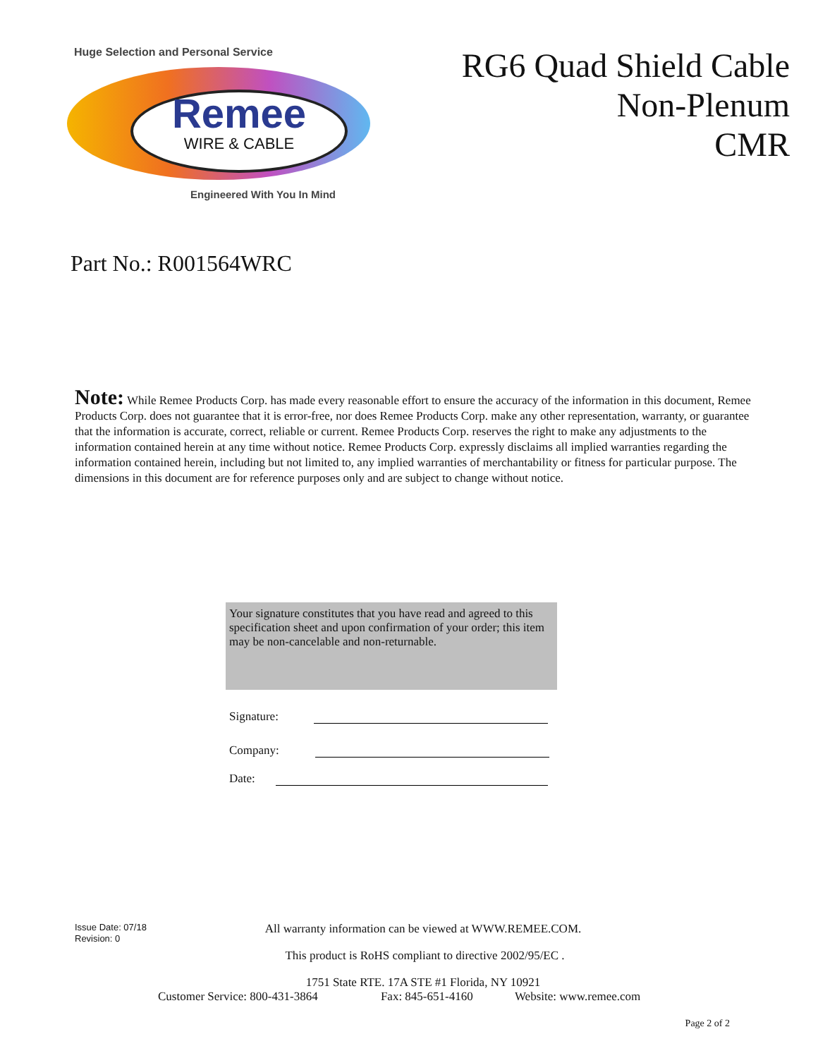Remee
WIRE & CABLE
Huge Selection and Personal Service
Engineered With You In Mind
RG6 Quad Shield Cable
Non-Plenum
CMR
Part No.: R001564WRC
Note: While Remee Products Corp. has made every reasonable effort to ensure the accuracy of the information in this document, Remee Products Corp. does not guarantee that it is error-free, nor does Remee Products Corp. make any other representation, warranty, or guarantee that the information is accurate, correct, reliable or current. Remee Products Corp. reserves the right to make any adjustments to the information contained herein at any time without notice. Remee Products Corp. expressly disclaims all implied warranties regarding the information contained herein, including but not limited to, any implied warranties of merchantability or fitness for particular purpose. The dimensions in this document are for reference purposes only and are subject to change without notice.
Your signature constitutes that you have read and agreed to this specification sheet and upon confirmation of your order; this item may be non-cancelable and non-returnable.
Signature:
Company:
Date:
Issue Date: 07/18
Revision: 0
All warranty information can be viewed at WWW.REMEE.COM.
This product is RoHS compliant to directive 2002/95/EC .
1751 State RTE. 17A STE #1 Florida, NY 10921
Customer Service: 800-431-3864 Fax: 845-651-4160 Website: www.remee.com
Page 2 of 2